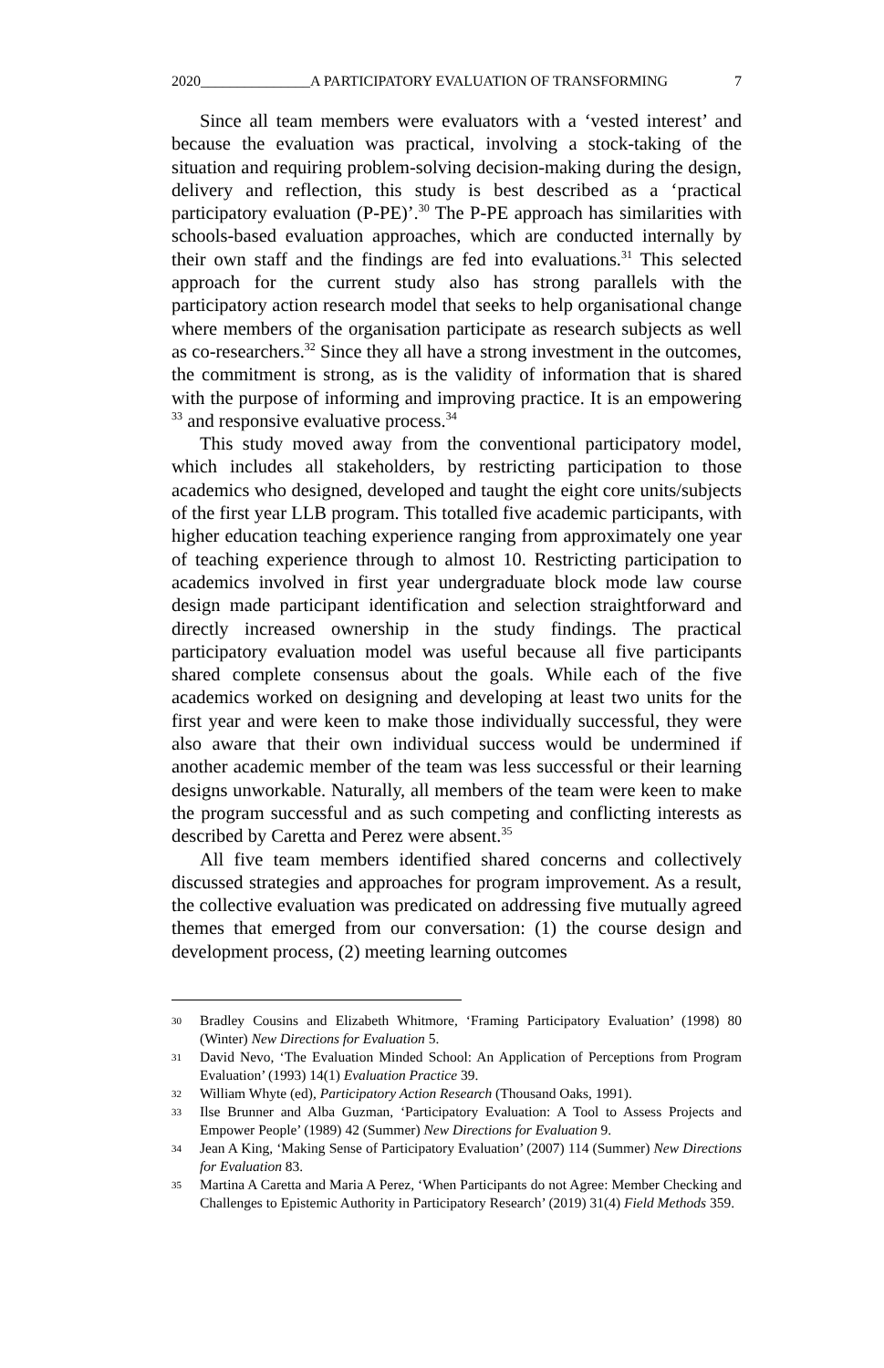2020_______________A PARTICIPATORY EVALUATION OF TRANSFORMING 7
Since all team members were evaluators with a ‘vested interest’ and because the evaluation was practical, involving a stock-taking of the situation and requiring problem-solving decision-making during the design, delivery and reflection, this study is best described as a ‘practical participatory evaluation (P-PE)’.<sup>30</sup> The P-PE approach has similarities with schools-based evaluation approaches, which are conducted internally by their own staff and the findings are fed into evaluations.<sup>31</sup> This selected approach for the current study also has strong parallels with the participatory action research model that seeks to help organisational change where members of the organisation participate as research subjects as well as co-researchers.<sup>32</sup> Since they all have a strong investment in the outcomes, the commitment is strong, as is the validity of information that is shared with the purpose of informing and improving practice. It is an empowering <sup>33</sup> and responsive evaluative process.<sup>34</sup>
This study moved away from the conventional participatory model, which includes all stakeholders, by restricting participation to those academics who designed, developed and taught the eight core units/subjects of the first year LLB program. This totalled five academic participants, with higher education teaching experience ranging from approximately one year of teaching experience through to almost 10. Restricting participation to academics involved in first year undergraduate block mode law course design made participant identification and selection straightforward and directly increased ownership in the study findings. The practical participatory evaluation model was useful because all five participants shared complete consensus about the goals. While each of the five academics worked on designing and developing at least two units for the first year and were keen to make those individually successful, they were also aware that their own individual success would be undermined if another academic member of the team was less successful or their learning designs unworkable. Naturally, all members of the team were keen to make the program successful and as such competing and conflicting interests as described by Caretta and Perez were absent.<sup>35</sup>
All five team members identified shared concerns and collectively discussed strategies and approaches for program improvement. As a result, the collective evaluation was predicated on addressing five mutually agreed themes that emerged from our conversation: (1) the course design and development process, (2) meeting learning outcomes
30
Bradley Cousins and Elizabeth Whitmore, ‘Framing Participatory Evaluation’ (1998) 80 (Winter) New Directions for Evaluation 5.
31
David Nevo, ‘The Evaluation Minded School: An Application of Perceptions from Program Evaluation’ (1993) 14(1) Evaluation Practice 39.
32
William Whyte (ed), Participatory Action Research (Thousand Oaks, 1991).
33
Ilse Brunner and Alba Guzman, ‘Participatory Evaluation: A Tool to Assess Projects and Empower People’ (1989) 42 (Summer) New Directions for Evaluation 9.
34
Jean A King, ‘Making Sense of Participatory Evaluation’ (2007) 114 (Summer) New Directions for Evaluation 83.
35
Martina A Caretta and Maria A Perez, ‘When Participants do not Agree: Member Checking and Challenges to Epistemic Authority in Participatory Research’ (2019) 31(4) Field Methods 359.